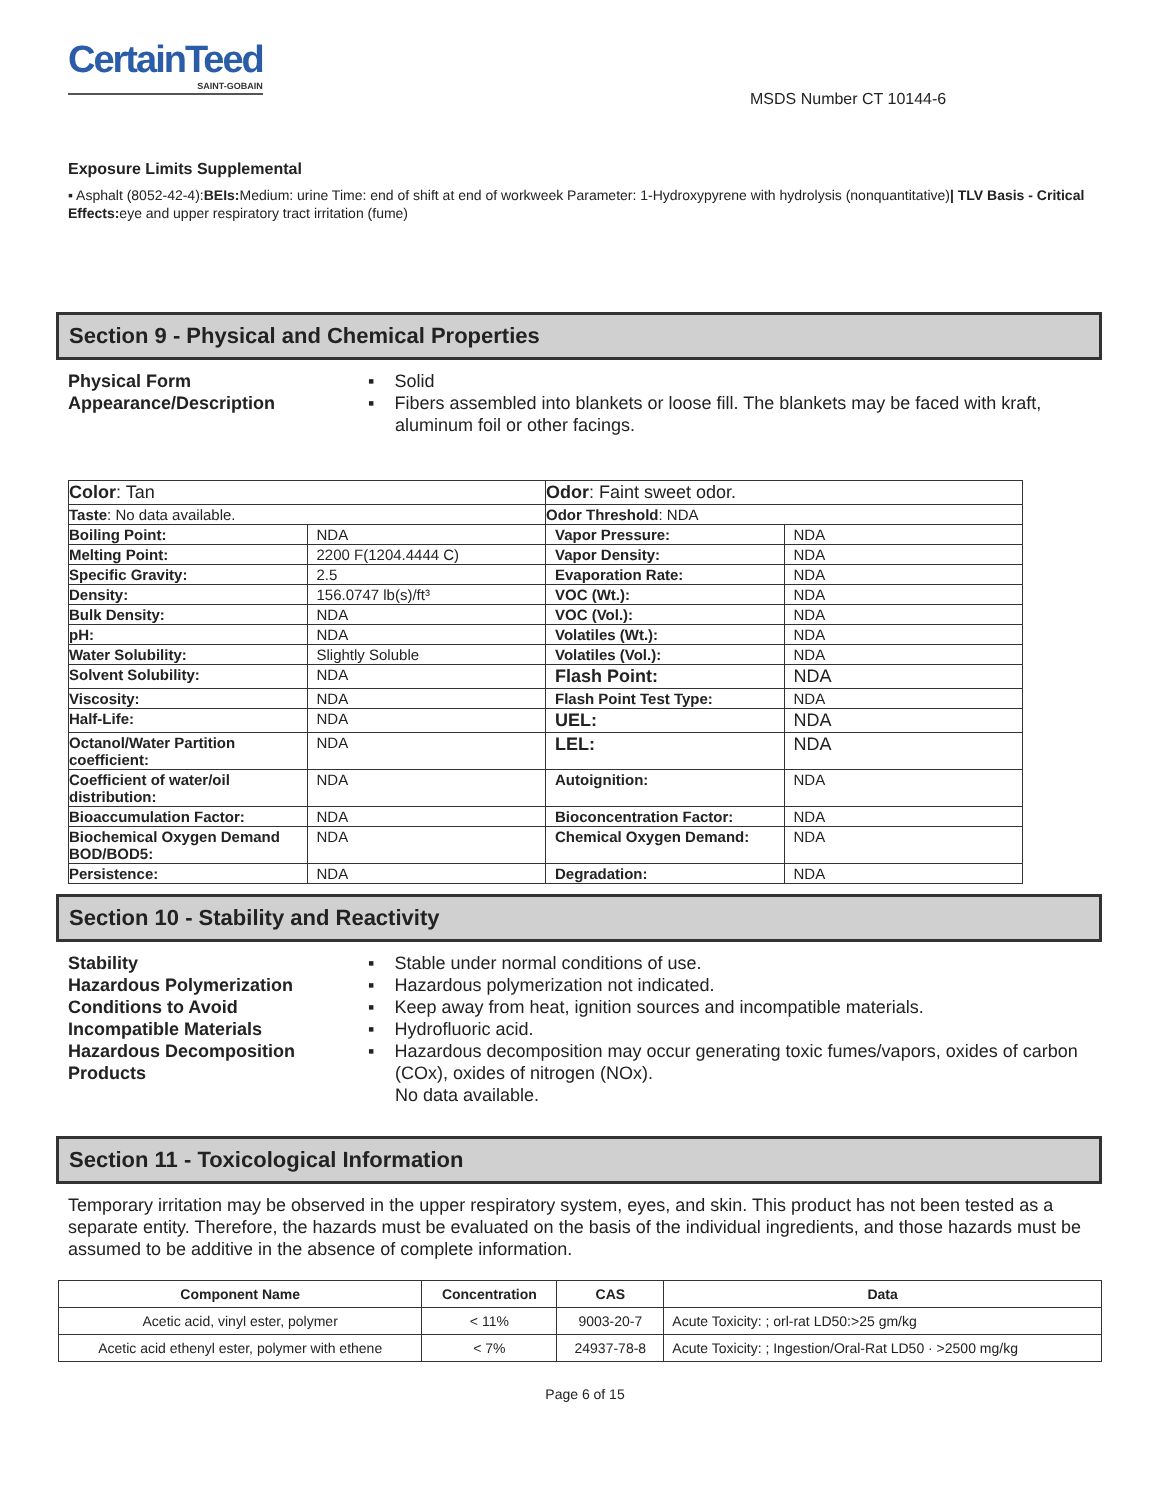CertainTeed
SAINT-GOBAIN
MSDS Number CT 10144-6
Exposure Limits Supplemental
▪ Asphalt (8052-42-4):BEIs: Medium: urine Time: end of shift at end of workweek Parameter: 1-Hydroxypyrene with hydrolysis (nonquantitative)| TLV Basis - Critical Effects: eye and upper respiratory tract irritation (fume)
Section 9 - Physical and Chemical Properties
Physical Form
Appearance/Description
▪ Solid
▪ Fibers assembled into blankets or loose fill. The blankets may be faced with kraft, aluminum foil or other facings.
| Color : Tan | | Odor : Faint sweet odor. | |
| Taste : No data available. | | Odor Threshold : NDA | |
| Boiling Point: | NDA | Vapor Pressure: | NDA |
| Melting Point: | 2200 F(1204.4444 C) | Vapor Density: | NDA |
| Specific Gravity: | 2.5 | Evaporation Rate: | NDA |
| Density: | 156.0747 lb(s)/ft³ | VOC (Wt.): | NDA |
| Bulk Density: | NDA | VOC (Vol.): | NDA |
| pH: | NDA | Volatiles (Wt.): | NDA |
| Water Solubility: | Slightly Soluble | Volatiles (Vol.): | NDA |
| Solvent Solubility: | NDA | Flash Point: | NDA |
| Viscosity: | NDA | Flash Point Test Type: | NDA |
| Half-Life: | NDA | UEL: | NDA |
| Octanol/Water Partition coefficient: | NDA | LEL: | NDA |
| Coefficient of water/oil distribution: | NDA | Autoignition: | NDA |
| Bioaccumulation Factor: | NDA | Bioconcentration Factor: | NDA |
| Biochemical Oxygen Demand BOD/BOD5: | NDA | Chemical Oxygen Demand: | NDA |
| Persistence: | NDA | Degradation: | NDA |
Section 10 - Stability and Reactivity
Stability
Hazardous Polymerization
Conditions to Avoid
Incompatible Materials
Hazardous Decomposition Products
▪ Stable under normal conditions of use.
▪ Hazardous polymerization not indicated.
▪ Keep away from heat, ignition sources and incompatible materials.
▪ Hydrofluoric acid.
▪ Hazardous decomposition may occur generating toxic fumes/vapors, oxides of carbon (COx), oxides of nitrogen (NOx).
No data available.
Section 11 - Toxicological Information
Temporary irritation may be observed in the upper respiratory system, eyes, and skin. This product has not been tested as a separate entity. Therefore, the hazards must be evaluated on the basis of the individual ingredients, and those hazards must be assumed to be additive in the absence of complete information.
| Component Name | Concentration | CAS | Data |
| --- | --- | --- | --- |
| Acetic acid, vinyl ester, polymer | < 11% | 9003-20-7 | Acute Toxicity: ; orl-rat LD50:>25 gm/kg |
| Acetic acid ethenyl ester, polymer with ethene | < 7% | 24937-78-8 | Acute Toxicity: ; Ingestion/Oral-Rat LD50 · >2500 mg/kg |
Page 6 of 15